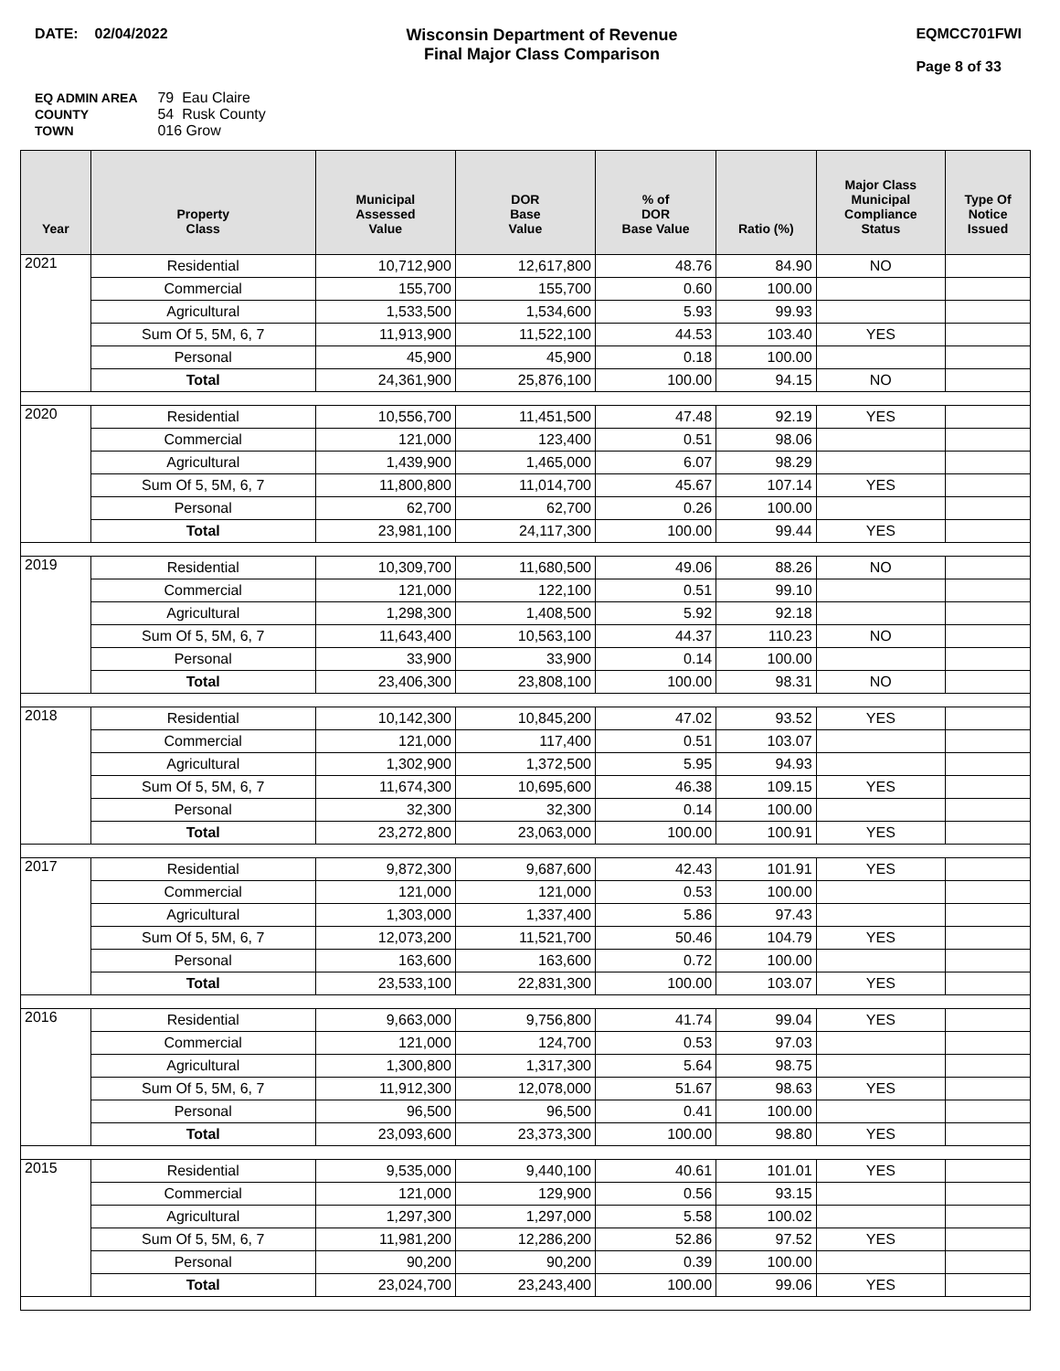DATE: 02/04/2022 Wisconsin Department of Revenue
Final Major Class Comparison
EQMCC701FWI
Page 8 of 33
EQ ADMIN AREA 79 Eau Claire
COUNTY 54 Rusk County
TOWN 016 Grow
| Year | Property Class | Municipal Assessed Value | DOR Base Value | % of DOR Base Value | Ratio (%) | Major Class Municipal Compliance Status | Type Of Notice Issued |
| --- | --- | --- | --- | --- | --- | --- | --- |
| 2021 | Residential | 10,712,900 | 12,617,800 | 48.76 | 84.90 | NO | |
| | Commercial | 155,700 | 155,700 | 0.60 | 100.00 | | |
| | Agricultural | 1,533,500 | 1,534,600 | 5.93 | 99.93 | | |
| | Sum Of 5, 5M, 6, 7 | 11,913,900 | 11,522,100 | 44.53 | 103.40 | YES | |
| | Personal | 45,900 | 45,900 | 0.18 | 100.00 | | |
| | Total | 24,361,900 | 25,876,100 | 100.00 | 94.15 | NO | |
| 2020 | Residential | 10,556,700 | 11,451,500 | 47.48 | 92.19 | YES | |
| | Commercial | 121,000 | 123,400 | 0.51 | 98.06 | | |
| | Agricultural | 1,439,900 | 1,465,000 | 6.07 | 98.29 | | |
| | Sum Of 5, 5M, 6, 7 | 11,800,800 | 11,014,700 | 45.67 | 107.14 | YES | |
| | Personal | 62,700 | 62,700 | 0.26 | 100.00 | | |
| | Total | 23,981,100 | 24,117,300 | 100.00 | 99.44 | YES | |
| 2019 | Residential | 10,309,700 | 11,680,500 | 49.06 | 88.26 | NO | |
| | Commercial | 121,000 | 122,100 | 0.51 | 99.10 | | |
| | Agricultural | 1,298,300 | 1,408,500 | 5.92 | 92.18 | | |
| | Sum Of 5, 5M, 6, 7 | 11,643,400 | 10,563,100 | 44.37 | 110.23 | NO | |
| | Personal | 33,900 | 33,900 | 0.14 | 100.00 | | |
| | Total | 23,406,300 | 23,808,100 | 100.00 | 98.31 | NO | |
| 2018 | Residential | 10,142,300 | 10,845,200 | 47.02 | 93.52 | YES | |
| | Commercial | 121,000 | 117,400 | 0.51 | 103.07 | | |
| | Agricultural | 1,302,900 | 1,372,500 | 5.95 | 94.93 | | |
| | Sum Of 5, 5M, 6, 7 | 11,674,300 | 10,695,600 | 46.38 | 109.15 | YES | |
| | Personal | 32,300 | 32,300 | 0.14 | 100.00 | | |
| | Total | 23,272,800 | 23,063,000 | 100.00 | 100.91 | YES | |
| 2017 | Residential | 9,872,300 | 9,687,600 | 42.43 | 101.91 | YES | |
| | Commercial | 121,000 | 121,000 | 0.53 | 100.00 | | |
| | Agricultural | 1,303,000 | 1,337,400 | 5.86 | 97.43 | | |
| | Sum Of 5, 5M, 6, 7 | 12,073,200 | 11,521,700 | 50.46 | 104.79 | YES | |
| | Personal | 163,600 | 163,600 | 0.72 | 100.00 | | |
| | Total | 23,533,100 | 22,831,300 | 100.00 | 103.07 | YES | |
| 2016 | Residential | 9,663,000 | 9,756,800 | 41.74 | 99.04 | YES | |
| | Commercial | 121,000 | 124,700 | 0.53 | 97.03 | | |
| | Agricultural | 1,300,800 | 1,317,300 | 5.64 | 98.75 | | |
| | Sum Of 5, 5M, 6, 7 | 11,912,300 | 12,078,000 | 51.67 | 98.63 | YES | |
| | Personal | 96,500 | 96,500 | 0.41 | 100.00 | | |
| | Total | 23,093,600 | 23,373,300 | 100.00 | 98.80 | YES | |
| 2015 | Residential | 9,535,000 | 9,440,100 | 40.61 | 101.01 | YES | |
| | Commercial | 121,000 | 129,900 | 0.56 | 93.15 | | |
| | Agricultural | 1,297,300 | 1,297,000 | 5.58 | 100.02 | | |
| | Sum Of 5, 5M, 6, 7 | 11,981,200 | 12,286,200 | 52.86 | 97.52 | YES | |
| | Personal | 90,200 | 90,200 | 0.39 | 100.00 | | |
| | Total | 23,024,700 | 23,243,400 | 100.00 | 99.06 | YES | |